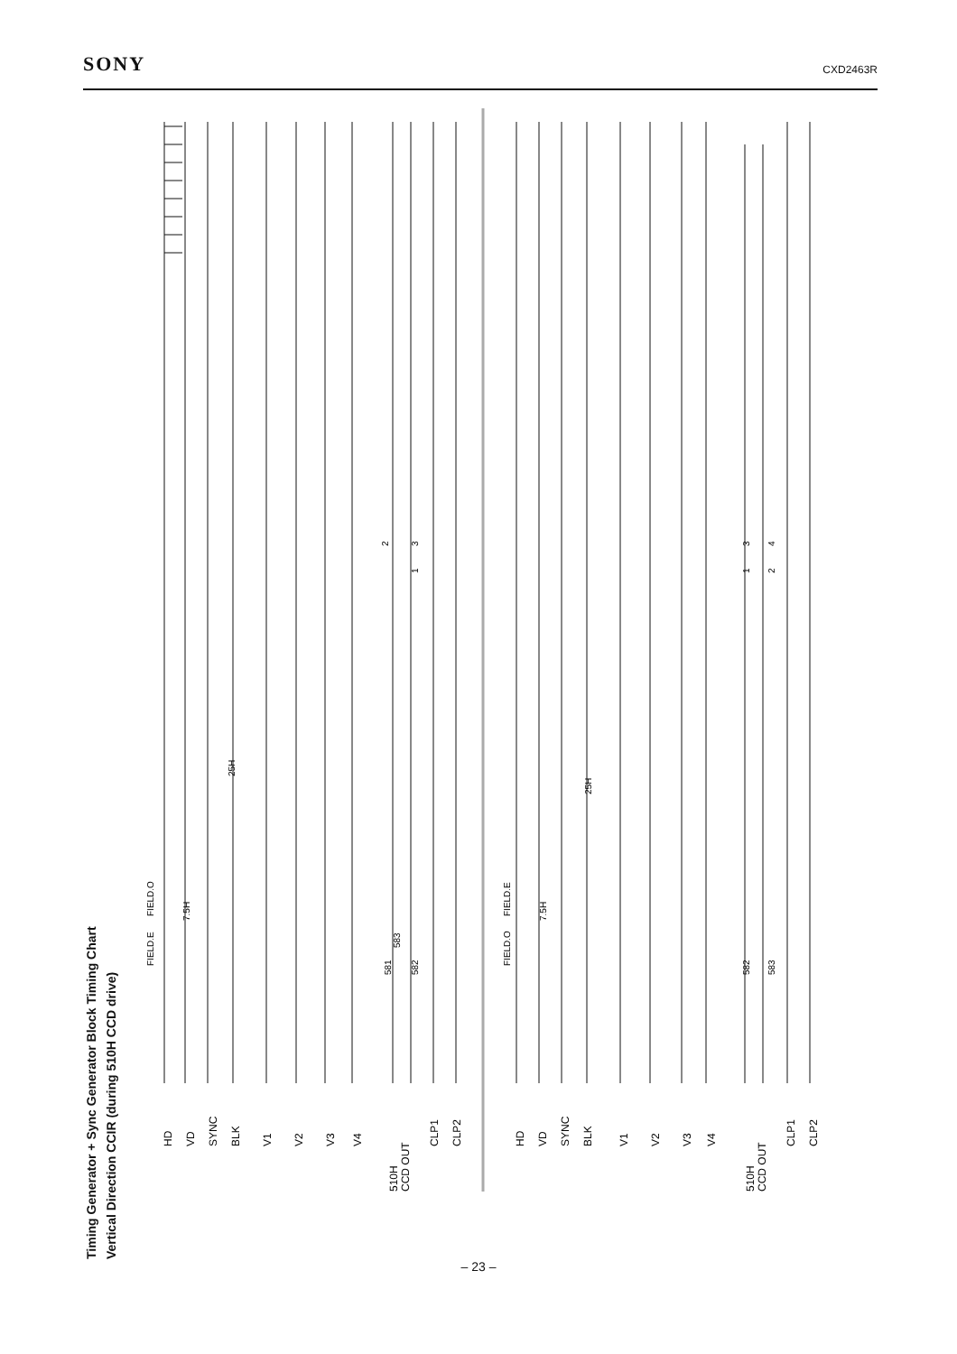SONY CXD2463R
Timing Generator + Sync Generator Block Timing Chart
Vertical Direction CCIR (during 510H CCD drive)
HD
VD
SYNC
BLK
V1
V2
V3
V4
510H
CCD OUT
CLP1
CLP2
HD
VD
SYNC
BLK
V1
V2
V3
V4
510H
CCD OUT
CLP1
CLP2
FIELD.E
FIELD.O
7.5H
25H
581
583
582
2
1
3
FIELD.O
FIELD.E
7.5H
25H
582
583
1
3
2
4
– 23 –